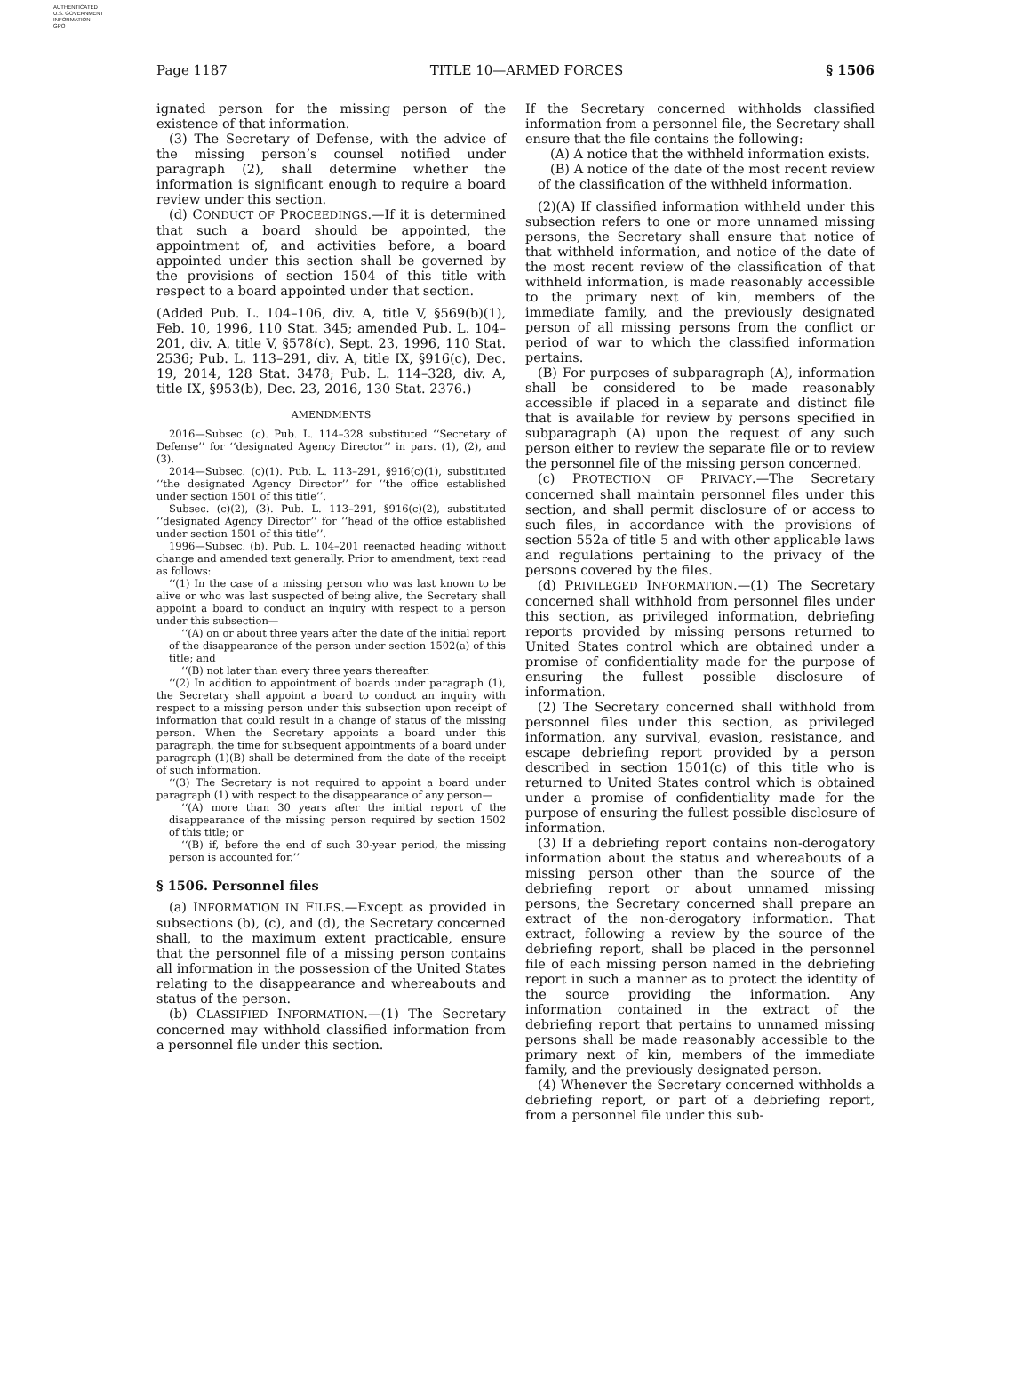AUTHENTICATED
U.S. GOVERNMENT
INFORMATION
GPO
Page 1187 TITLE 10—ARMED FORCES § 1506
ignated person for the missing person of the existence of that information.
(3) The Secretary of Defense, with the advice of the missing person’s counsel notified under paragraph (2), shall determine whether the information is significant enough to require a board review under this section.
(d) CONDUCT OF PROCEEDINGS.—If it is determined that such a board should be appointed, the appointment of, and activities before, a board appointed under this section shall be governed by the provisions of section 1504 of this title with respect to a board appointed under that section.
(Added Pub. L. 104–106, div. A, title V, §569(b)(1), Feb. 10, 1996, 110 Stat. 345; amended Pub. L. 104–201, div. A, title V, §578(c), Sept. 23, 1996, 110 Stat. 2536; Pub. L. 113–291, div. A, title IX, §916(c), Dec. 19, 2014, 128 Stat. 3478; Pub. L. 114–328, div. A, title IX, §953(b), Dec. 23, 2016, 130 Stat. 2376.)
AMENDMENTS
2016—Subsec. (c). Pub. L. 114–328 substituted ‘‘Secretary of Defense’’ for ‘‘designated Agency Director’’ in pars. (1), (2), and (3).
2014—Subsec. (c)(1). Pub. L. 113–291, §916(c)(1), substituted ‘‘the designated Agency Director’’ for ‘‘the office established under section 1501 of this title’’.
Subsec. (c)(2), (3). Pub. L. 113–291, §916(c)(2), substituted ‘‘designated Agency Director’’ for ‘‘head of the office established under section 1501 of this title’’.
1996—Subsec. (b). Pub. L. 104–201 reenacted heading without change and amended text generally. Prior to amendment, text read as follows:
‘‘(1) In the case of a missing person who was last known to be alive or who was last suspected of being alive, the Secretary shall appoint a board to conduct an inquiry with respect to a person under this subsection—
‘‘(A) on or about three years after the date of the initial report of the disappearance of the person under section 1502(a) of this title; and
‘‘(B) not later than every three years thereafter.
‘‘(2) In addition to appointment of boards under paragraph (1), the Secretary shall appoint a board to conduct an inquiry with respect to a missing person under this subsection upon receipt of information that could result in a change of status of the missing person. When the Secretary appoints a board under this paragraph, the time for subsequent appointments of a board under paragraph (1)(B) shall be determined from the date of the receipt of such information.
‘‘(3) The Secretary is not required to appoint a board under paragraph (1) with respect to the disappearance of any person—
‘‘(A) more than 30 years after the initial report of the disappearance of the missing person required by section 1502 of this title; or
‘‘(B) if, before the end of such 30-year period, the missing person is accounted for.’’
§ 1506. Personnel files
(a) INFORMATION IN FILES.—Except as provided in subsections (b), (c), and (d), the Secretary concerned shall, to the maximum extent practicable, ensure that the personnel file of a missing person contains all information in the possession of the United States relating to the disappearance and whereabouts and status of the person.
(b) CLASSIFIED INFORMATION.—(1) The Secretary concerned may withhold classified information from a personnel file under this section.
If the Secretary concerned withholds classified information from a personnel file, the Secretary shall ensure that the file contains the following:
(A) A notice that the withheld information exists.
(B) A notice of the date of the most recent review of the classification of the withheld information.
(2)(A) If classified information withheld under this subsection refers to one or more unnamed missing persons, the Secretary shall ensure that notice of that withheld information, and notice of the date of the most recent review of the classification of that withheld information, is made reasonably accessible to the primary next of kin, members of the immediate family, and the previously designated person of all missing persons from the conflict or period of war to which the classified information pertains.
(B) For purposes of subparagraph (A), information shall be considered to be made reasonably accessible if placed in a separate and distinct file that is available for review by persons specified in subparagraph (A) upon the request of any such person either to review the separate file or to review the personnel file of the missing person concerned.
(c) PROTECTION OF PRIVACY.—The Secretary concerned shall maintain personnel files under this section, and shall permit disclosure of or access to such files, in accordance with the provisions of section 552a of title 5 and with other applicable laws and regulations pertaining to the privacy of the persons covered by the files.
(d) PRIVILEGED INFORMATION.—(1) The Secretary concerned shall withhold from personnel files under this section, as privileged information, debriefing reports provided by missing persons returned to United States control which are obtained under a promise of confidentiality made for the purpose of ensuring the fullest possible disclosure of information.
(2) The Secretary concerned shall withhold from personnel files under this section, as privileged information, any survival, evasion, resistance, and escape debriefing report provided by a person described in section 1501(c) of this title who is returned to United States control which is obtained under a promise of confidentiality made for the purpose of ensuring the fullest possible disclosure of information.
(3) If a debriefing report contains non-derogatory information about the status and whereabouts of a missing person other than the source of the debriefing report or about unnamed missing persons, the Secretary concerned shall prepare an extract of the non-derogatory information. That extract, following a review by the source of the debriefing report, shall be placed in the personnel file of each missing person named in the debriefing report in such a manner as to protect the identity of the source providing the information. Any information contained in the extract of the debriefing report that pertains to unnamed missing persons shall be made reasonably accessible to the primary next of kin, members of the immediate family, and the previously designated person.
(4) Whenever the Secretary concerned withholds a debriefing report, or part of a debriefing report, from a personnel file under this sub-